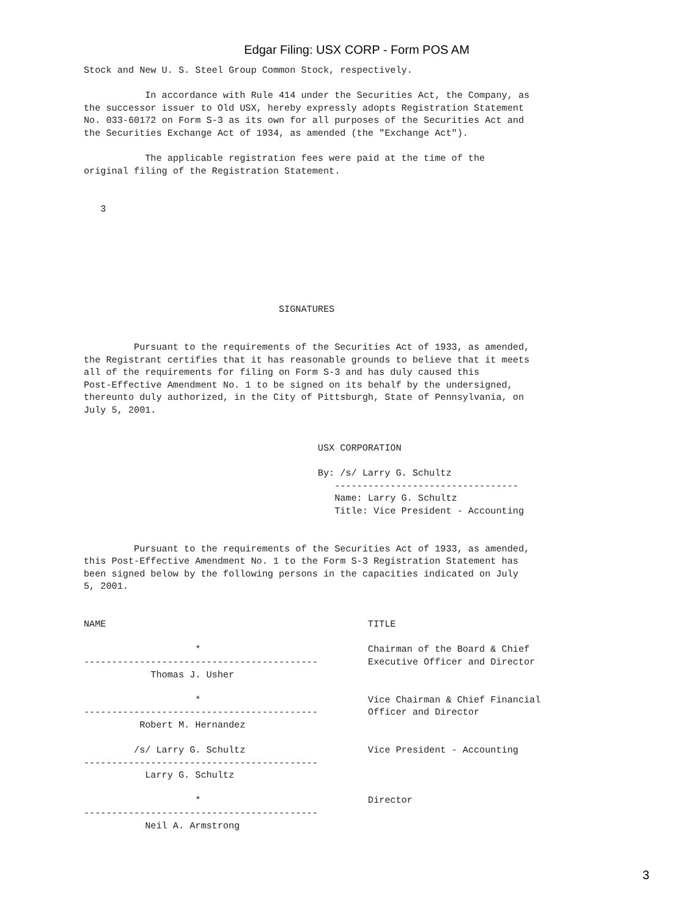Edgar Filing: USX CORP - Form POS AM
Stock and New U. S. Steel Group Common Stock, respectively.

           In accordance with Rule 414 under the Securities Act, the Company, as
the successor issuer to Old USX, hereby expressly adopts Registration Statement
No. 033-60172 on Form S-3 as its own for all purposes of the Securities Act and
the Securities Exchange Act of 1934, as amended (the "Exchange Act").

           The applicable registration fees were paid at the time of the
original filing of the Registration Statement.


   3







                                   SIGNATURES


         Pursuant to the requirements of the Securities Act of 1933, as amended,
the Registrant certifies that it has reasonable grounds to believe that it meets
all of the requirements for filing on Form S-3 and has duly caused this
Post-Effective Amendment No. 1 to be signed on its behalf by the undersigned,
thereunto duly authorized, in the City of Pittsburgh, State of Pennsylvania, on
July 5, 2001.


                                          USX CORPORATION

                                          By: /s/ Larry G. Schultz
                                             ---------------------------------
                                             Name: Larry G. Schultz
                                             Title: Vice President - Accounting


         Pursuant to the requirements of the Securities Act of 1933, as amended,
this Post-Effective Amendment No. 1 to the Form S-3 Registration Statement has
been signed below by the following persons in the capacities indicated on July
5, 2001.


NAME                                               TITLE

                    *                              Chairman of the Board & Chief
------------------------------------------         Executive Officer and Director
            Thomas J. Usher

                    *                              Vice Chairman & Chief Financial
------------------------------------------         Officer and Director
          Robert M. Hernandez

         /s/ Larry G. Schultz                      Vice President - Accounting
------------------------------------------
           Larry G. Schultz

                    *                              Director
------------------------------------------
           Neil A. Armstrong
3